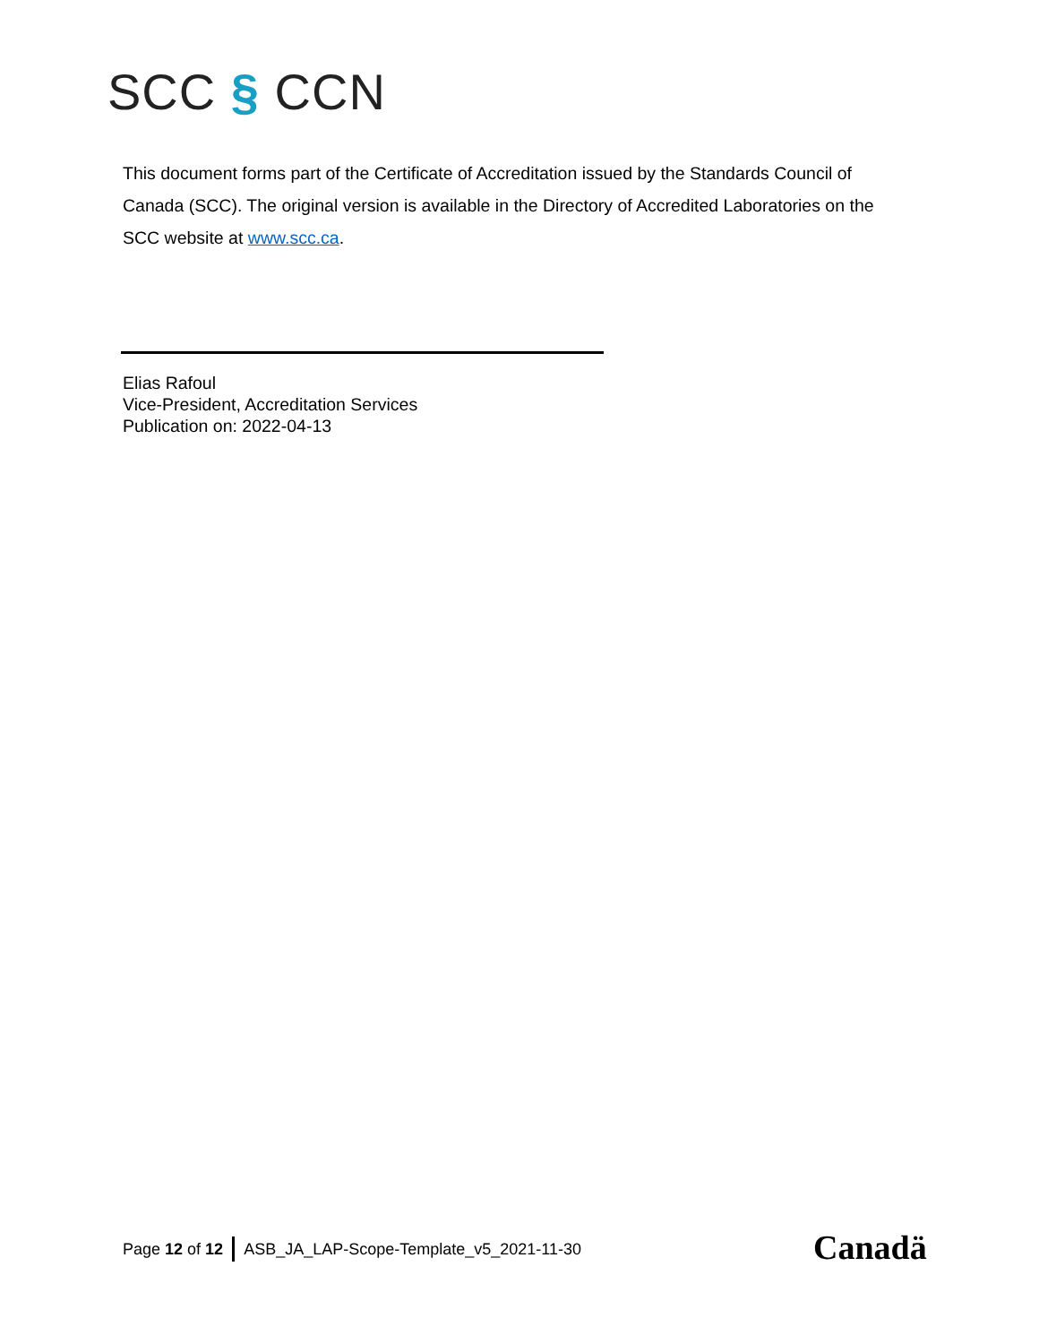SCC § CCN
This document forms part of the Certificate of Accreditation issued by the Standards Council of Canada (SCC). The original version is available in the Directory of Accredited Laboratories on the SCC website at www.scc.ca.
Elias Rafoul
Vice-President, Accreditation Services
Publication on: 2022-04-13
Page 12 of 12 ASB_JA_LAP-Scope-Template_v5_2021-11-30
Canadä